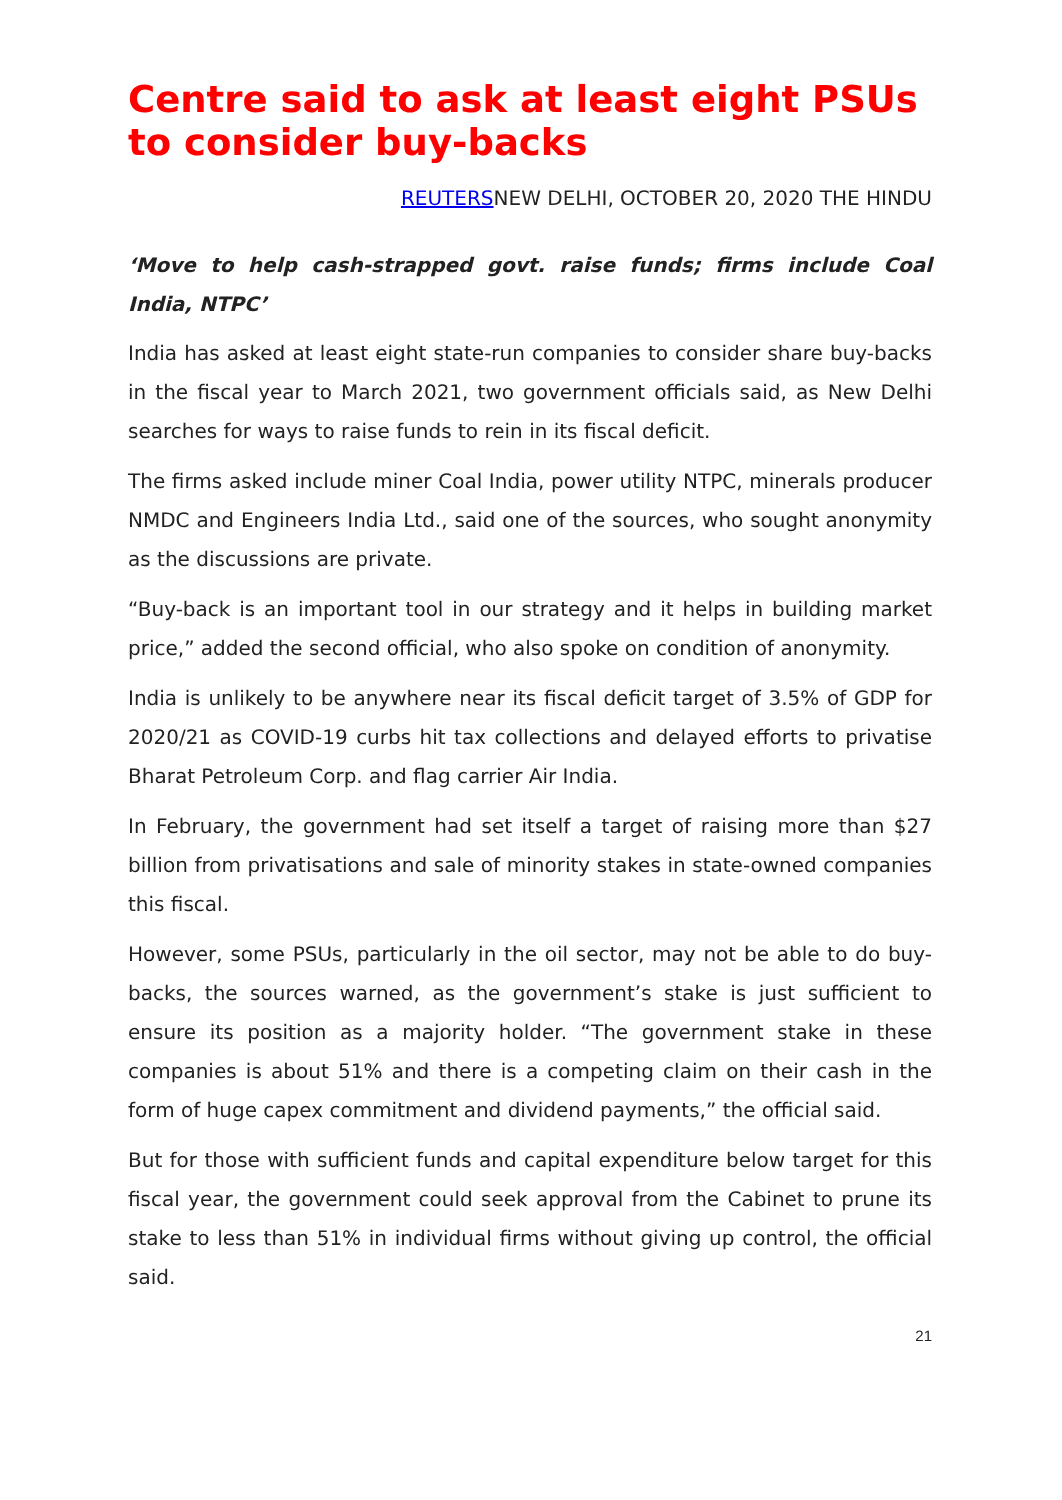Centre said to ask at least eight PSUs to consider buy-backs
REUTERSNEW DELHI, OCTOBER 20, 2020 THE HINDU
‘Move to help cash-strapped govt. raise funds; firms include Coal India, NTPC’
India has asked at least eight state-run companies to consider share buy-backs in the fiscal year to March 2021, two government officials said, as New Delhi searches for ways to raise funds to rein in its fiscal deficit.
The firms asked include miner Coal India, power utility NTPC, minerals producer NMDC and Engineers India Ltd., said one of the sources, who sought anonymity as the discussions are private.
“Buy-back is an important tool in our strategy and it helps in building market price,” added the second official, who also spoke on condition of anonymity.
India is unlikely to be anywhere near its fiscal deficit target of 3.5% of GDP for 2020/21 as COVID-19 curbs hit tax collections and delayed efforts to privatise Bharat Petroleum Corp. and flag carrier Air India.
In February, the government had set itself a target of raising more than $27 billion from privatisations and sale of minority stakes in state-owned companies this fiscal.
However, some PSUs, particularly in the oil sector, may not be able to do buy- backs, the sources warned, as the government’s stake is just sufficient to ensure its position as a majority holder. “The government stake in these companies is about 51% and there is a competing claim on their cash in the form of huge capex commitment and dividend payments,” the official said.
But for those with sufficient funds and capital expenditure below target for this fiscal year, the government could seek approval from the Cabinet to prune its stake to less than 51% in individual firms without giving up control, the official said.
21